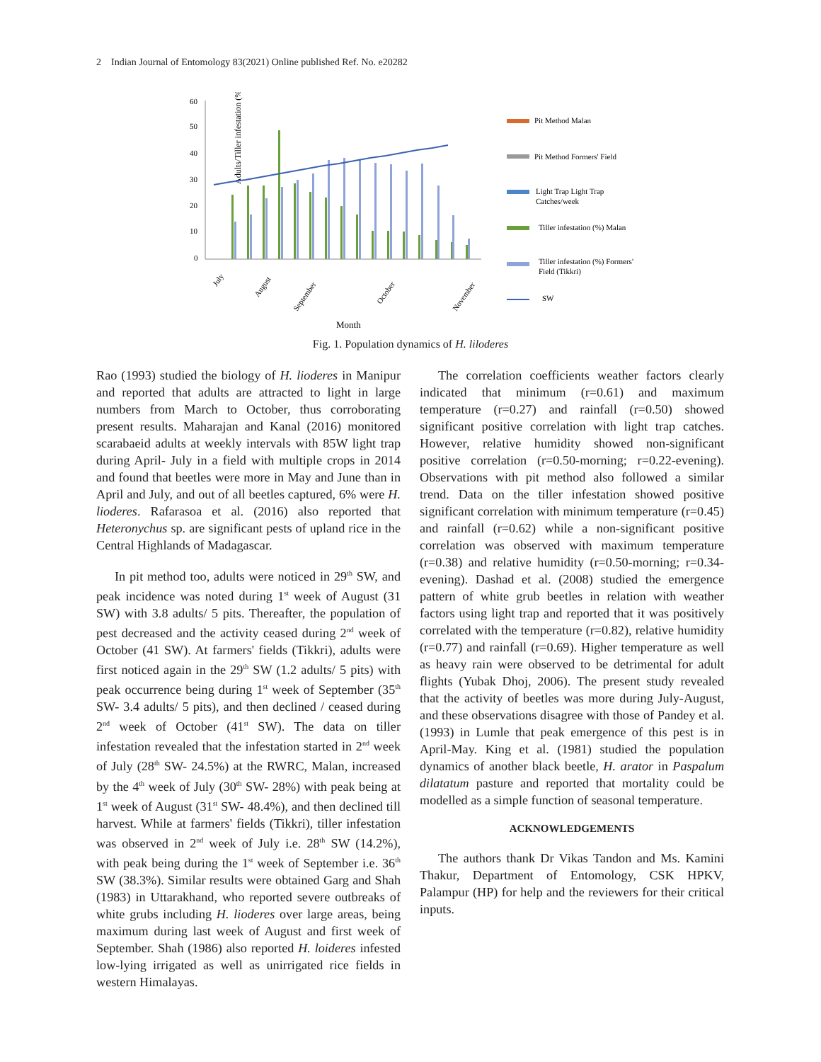2 Indian Journal of Entomology 83(2021) Online published Ref. No. e20282
Adults/Tiller infestation (%)
60
50
40
30
20
10
0
July
August
September
October
November
Month
Pit Method Malan
Pit Method Formers' Field
Light Trap Light Trap
Catches/week
Tiller infestation (%) Malan
Tiller infestation (%) Formers'
Field (Tikkri)
SW
Fig. 1. Population dynamics of H. liloderes
Rao (1993) studied the biology of H. lioderes in Manipur and reported that adults are attracted to light in large numbers from March to October, thus corroborating present results. Maharajan and Kanal (2016) monitored scarabaeid adults at weekly intervals with 85W light trap during April- July in a field with multiple crops in 2014 and found that beetles were more in May and June than in April and July, and out of all beetles captured, 6% were H. lioderes. Rafarasoa et al. (2016) also reported that Heteronychus sp. are significant pests of upland rice in the Central Highlands of Madagascar.
In pit method too, adults were noticed in 29<sup>th</sup> SW, and peak incidence was noted during 1<sup>st</sup> week of August (31 SW) with 3.8 adults/ 5 pits. Thereafter, the population of pest decreased and the activity ceased during 2<sup>nd</sup> week of October (41 SW). At farmers' fields (Tikkri), adults were first noticed again in the 29<sup>th</sup> SW (1.2 adults/ 5 pits) with peak occurrence being during 1<sup>st</sup> week of September (35<sup>th</sup> SW- 3.4 adults/ 5 pits), and then declined / ceased during 2<sup>nd</sup> week of October (41<sup>st</sup> SW). The data on tiller infestation revealed that the infestation started in 2<sup>nd</sup> week of July (28<sup>th</sup> SW- 24.5%) at the RWRC, Malan, increased by the 4<sup>th</sup> week of July (30<sup>th</sup> SW- 28%) with peak being at 1<sup>st</sup> week of August (31<sup>st</sup> SW- 48.4%), and then declined till harvest. While at farmers' fields (Tikkri), tiller infestation was observed in 2<sup>nd</sup> week of July i.e. 28<sup>th</sup> SW (14.2%), with peak being during the 1<sup>st</sup> week of September i.e. 36<sup>th</sup> SW (38.3%). Similar results were obtained Garg and Shah (1983) in Uttarakhand, who reported severe outbreaks of white grubs including H. lioderes over large areas, being maximum during last week of August and first week of September. Shah (1986) also reported H. loideres infested low-lying irrigated as well as unirrigated rice fields in western Himalayas.
The correlation coefficients weather factors clearly indicated that minimum (r=0.61) and maximum temperature (r=0.27) and rainfall (r=0.50) showed significant positive correlation with light trap catches. However, relative humidity showed non-significant positive correlation (r=0.50-morning; r=0.22-evening). Observations with pit method also followed a similar trend. Data on the tiller infestation showed positive significant correlation with minimum temperature (r=0.45) and rainfall (r=0.62) while a non-significant positive correlation was observed with maximum temperature (r=0.38) and relative humidity (r=0.50-morning; r=0.34-evening). Dashad et al. (2008) studied the emergence pattern of white grub beetles in relation with weather factors using light trap and reported that it was positively correlated with the temperature (r=0.82), relative humidity (r=0.77) and rainfall (r=0.69). Higher temperature as well as heavy rain were observed to be detrimental for adult flights (Yubak Dhoj, 2006). The present study revealed that the activity of beetles was more during July-August, and these observations disagree with those of Pandey et al. (1993) in Lumle that peak emergence of this pest is in April-May. King et al. (1981) studied the population dynamics of another black beetle, H. arator in Paspalum dilatatum pasture and reported that mortality could be modelled as a simple function of seasonal temperature.
ACKNOWLEDGEMENTS
The authors thank Dr Vikas Tandon and Ms. Kamini Thakur, Department of Entomology, CSK HPKV, Palampur (HP) for help and the reviewers for their critical inputs.